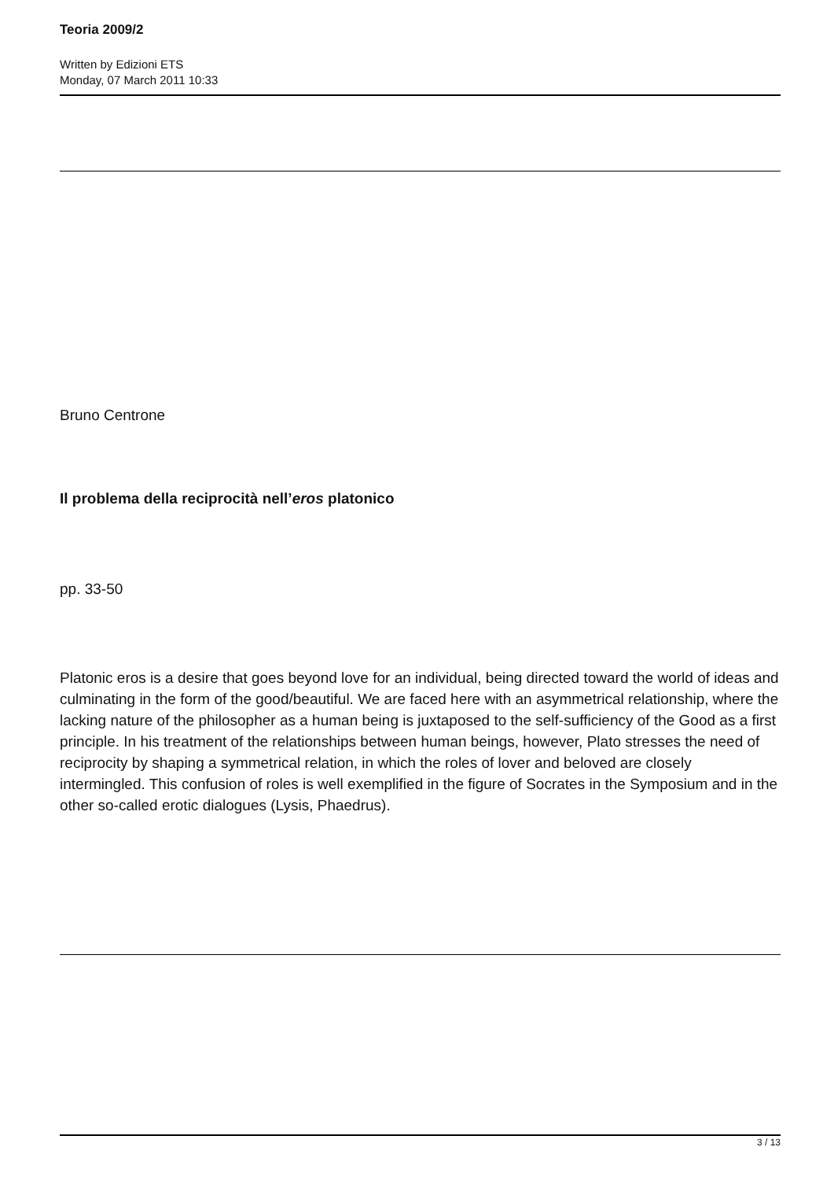Teoria 2009/2
Written by Edizioni ETS
Monday, 07 March 2011 10:33
Bruno Centrone
Il problema della reciprocità nell’eros platonico
pp. 33-50
Platonic eros is a desire that goes beyond love for an individual, being directed toward the world of ideas and culminating in the form of the good/beautiful. We are faced here with an asymmetrical relationship, where the lacking nature of the philosopher as a human being is juxtaposed to the self-sufficiency of the Good as a first principle. In his treatment of the relationships between human beings, however, Plato stresses the need of reciprocity by shaping a symmetrical relation, in which the roles of lover and beloved are closely intermingled. This confusion of roles is well exemplified in the figure of Socrates in the Symposium and in the other so-called erotic dialogues (Lysis, Phaedrus).
3 / 13